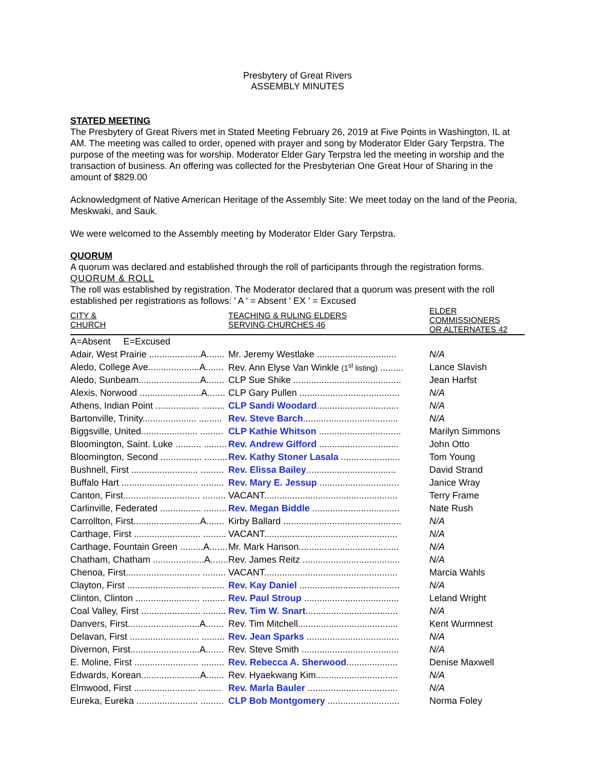Presbytery of Great Rivers
ASSEMBLY MINUTES
STATED MEETING
The Presbytery of Great Rivers met in Stated Meeting February 26, 2019 at Five Points in Washington, IL at AM. The meeting was called to order, opened with prayer and song by Moderator Elder Gary Terpstra. The purpose of the meeting was for worship. Moderator Elder Gary Terpstra led the meeting in worship and the transaction of business. An offering was collected for the Presbyterian One Great Hour of Sharing in the amount of $829.00
Acknowledgment of Native American Heritage of the Assembly Site: We meet today on the land of the Peoria, Meskwaki, and Sauk.
We were welcomed to the Assembly meeting by Moderator Elder Gary Terpstra.
QUORUM
A quorum was declared and established through the roll of participants through the registration forms.
QUORUM & ROLL
The roll was established by registration. The Moderator declared that a quorum was present with the roll established per registrations as follows: ' A ' = Absent ' EX ' = Excused
| CITY & CHURCH | TEACHING & RULING ELDERS SERVING CHURCHES 46 | ELDER COMMISSIONERS OR ALTERNATES 42 |
| --- | --- | --- |
| A=Absent E=Excused | | |
| Adair, West Prairie ....................A....... | Mr. Jeremy Westlake ............................... | N/A |
| Aledo, College Ave....................A....... | Rev. Ann Elyse Van Winkle (1<sup>st</sup> listing) ......... | Lance Slavish |
| Aledo, Sunbeam........................A....... | CLP Sue Shike .......................................... | Jean Harfst |
| Alexis, Norwood ........................A....... | CLP Gary Pullen ....................................... | N/A |
| Athens, Indian Point ................. ......... | CLP Sandi Woodard ................................ | N/A |
| Bartonville, Trinity..................... ......... | Rev. Steve Barch ..................................... | N/A |
| Biggsville, United...................... ......... | CLP Kathie Whitson ................................ | Marilyn Simmons |
| Bloomington, Saint. Luke .......... ......... | Rev. Andrew Gifford ............................... | John Otto |
| Bloomington, Second ................ ......... | Rev. Kathy Stoner Lasala ....................... | Tom Young |
| Bushnell, First .......................... ......... | Rev. Elissa Bailey ................................... | David Strand |
| Buffalo Hart .............................. ......... | Rev. Mary E. Jessup ............................... | Janice Wray |
| Canton, First.............................. ......... | VACANT.................................................... | Terry Frame |
| Carlinville, Federated ................ ......... | Rev. Megan Biddle .................................. | Nate Rush |
| Carrollton, First..........................A....... | Kirby Ballard .............................................. | N/A |
| Carthage, First .......................... ......... | VACANT.................................................... | N/A |
| Carthage, Fountain Green .........A....... | Mr. Mark Hanson....................................... | N/A |
| Chatham, Chatham ....................A....... | Rev. James Reitz ...................................... | N/A |
| Chenoa, First............................. ......... | VACANT.................................................... | Marcia Wahls |
| Clayton, First ............................ ......... | Rev. Kay Daniel ....................................... | N/A |
| Clinton, Clinton ......................... ......... | Rev. Paul Stroup ..................................... | Leland Wright |
| Coal Valley, First ....................... ......... | Rev. Tim W. Snart .................................... | N/A |
| Danvers, First............................A....... | Rev. Tim Mitchell....................................... | Kent Wurmnest |
| Delavan, First ........................... ......... | Rev. Jean Sparks .................................... | N/A |
| Divernon, First...........................A....... | Rev. Steve Smith ...................................... | N/A |
| E. Moline, First ......................... ......... | Rev. Rebecca A. Sherwood .................... | Denise Maxwell |
| Edwards, Korean.......................A....... | Rev. Hyaekwang Kim................................ | N/A |
| Elmwood, First ........................ ......... | Rev. Marla Bauler ................................... | N/A |
| Eureka, Eureka ........................ ......... | CLP Bob Montgomery ............................ | Norma Foley |